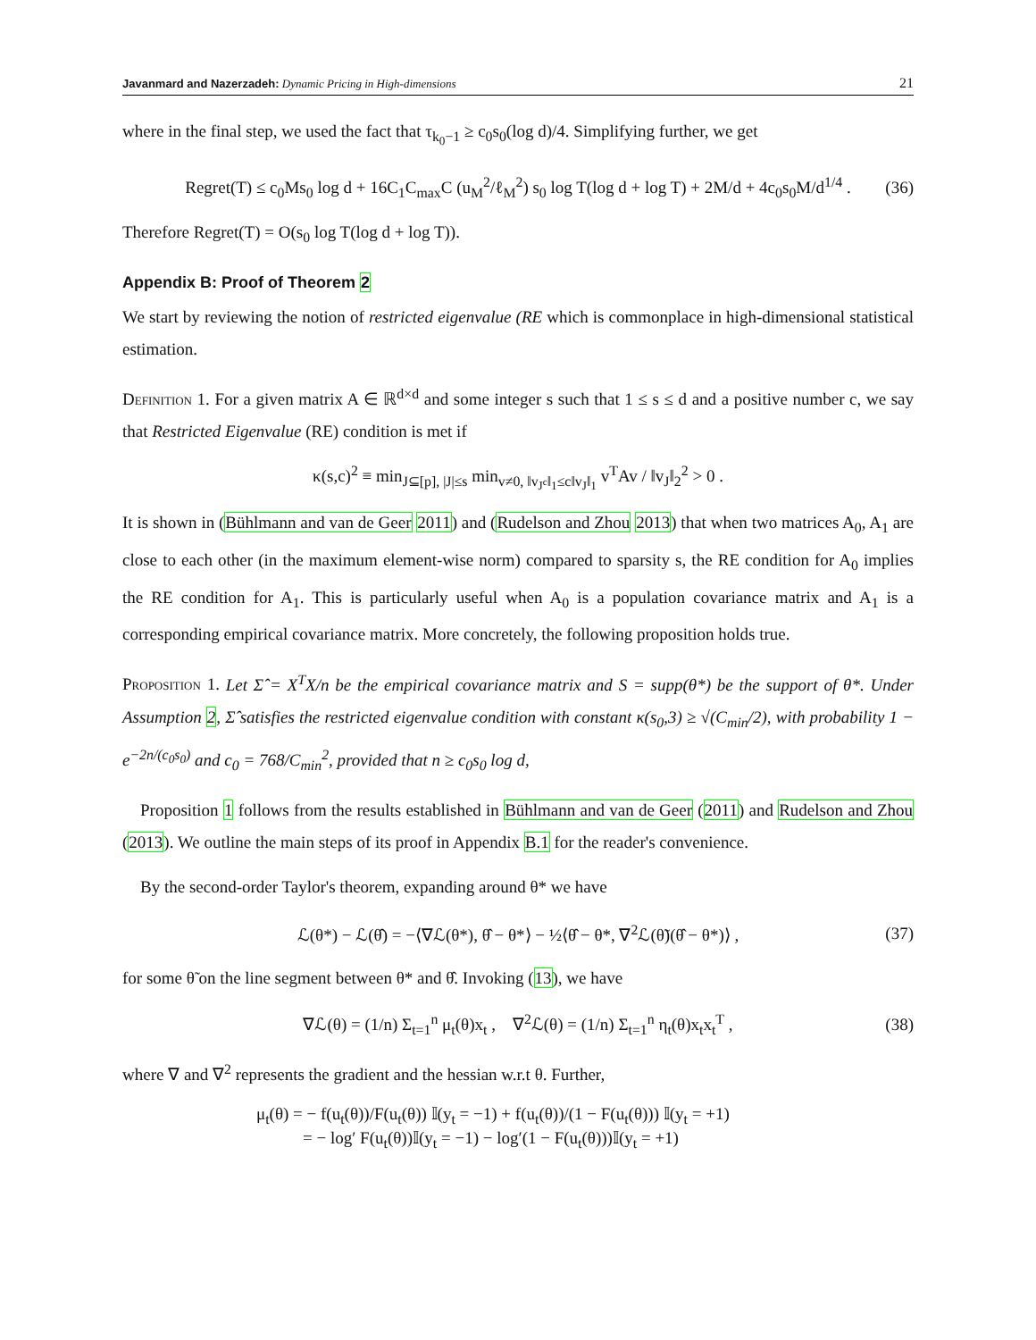Javanmard and Nazerzadeh: Dynamic Pricing in High-dimensions 21
where in the final step, we used the fact that τ<sub>k<sub>0</sub>−1</sub> ≥ c<sub>0</sub>s<sub>0</sub>(log d)/4. Simplifying further, we get
Regret(T) ≤ c<sub>0</sub>Ms<sub>0</sub> log d + 16C<sub>1</sub>C<sub>max</sub>C (u<sub>M</sub><sup>2</sup>/ℓ<sub>M</sub><sup>2</sup>) s<sub>0</sub> log T(log d + log T) + 2M/d + 4c<sub>0</sub>s<sub>0</sub>M/d<sup>1/4</sup> . (36)
Therefore Regret(T) = O(s<sub>0</sub> log T(log d + log T)).
Appendix B: Proof of Theorem 2
We start by reviewing the notion of restricted eigenvalue (RE which is commonplace in high-dimensional statistical estimation.
Definition 1. For a given matrix A ∈ ℝ<sup>d×d</sup> and some integer s such that 1 ≤ s ≤ d and a positive number c, we say that Restricted Eigenvalue (RE) condition is met if
κ(s,c)<sup>2</sup> ≡ min<sub>J⊆[p], |J|≤s</sub> min<sub>v≠0, ‖v<sub>J<sup>c</sup></sub>‖<sub>1</sub>≤c‖v<sub>J</sub>‖<sub>1</sub></sub> v<sup>T</sup>Av / ‖v<sub>J</sub>‖<sub>2</sub><sup>2</sup> > 0 .
It is shown in (Bühlmann and van de Geer 2011) and (Rudelson and Zhou 2013) that when two matrices A<sub>0</sub>, A<sub>1</sub> are close to each other (in the maximum element-wise norm) compared to sparsity s, the RE condition for A<sub>0</sub> implies the RE condition for A<sub>1</sub>. This is particularly useful when A<sub>0</sub> is a population covariance matrix and A<sub>1</sub> is a corresponding empirical covariance matrix. More concretely, the following proposition holds true.
Proposition 1. Let Σ̂ = X<sup>T</sup>X/n be the empirical covariance matrix and S = supp(θ*) be the support of θ*. Under Assumption 2, Σ̂ satisfies the restricted eigenvalue condition with constant κ(s<sub>0</sub>,3) ≥ √(C<sub>min</sub>/2), with probability 1 − e<sup>−2n/(c<sub>0</sub>s<sub>0</sub>)</sup> and c<sub>0</sub> = 768/C<sub>min</sub><sup>2</sup>, provided that n ≥ c<sub>0</sub>s<sub>0</sub> log d,
Proposition 1 follows from the results established in Bühlmann and van de Geer (2011) and Rudelson and Zhou (2013). We outline the main steps of its proof in Appendix B.1 for the reader's convenience.
By the second-order Taylor's theorem, expanding around θ* we have
ℒ(θ*) − ℒ(θ̂) = −⟨∇ℒ(θ*), θ̂ − θ*⟩ − ½⟨θ̂ − θ*, ∇<sup>2</sup>ℒ(θ̃)(θ̂ − θ*)⟩ , (37)
for some θ̃ on the line segment between θ* and θ̂. Invoking (13), we have
∇ℒ(θ) = (1/n) Σ<sub>t=1</sub><sup>n</sup> μ<sub>t</sub>(θ)x<sub>t</sub> , ∇<sup>2</sup>ℒ(θ) = (1/n) Σ<sub>t=1</sub><sup>n</sup> η<sub>t</sub>(θ)x<sub>t</sub>x<sub>t</sub><sup>T</sup> , (38)
where ∇ and ∇<sup>2</sup> represents the gradient and the hessian w.r.t θ. Further,
μ<sub>t</sub>(θ) = − f(u<sub>t</sub>(θ))/F(u<sub>t</sub>(θ)) 𝕀(y<sub>t</sub> = −1) + f(u<sub>t</sub>(θ))/(1 − F(u<sub>t</sub>(θ))) 𝕀(y<sub>t</sub> = +1)
= − log′ F(u<sub>t</sub>(θ))𝕀(y<sub>t</sub> = −1) − log′(1 − F(u<sub>t</sub>(θ)))𝕀(y<sub>t</sub> = +1)